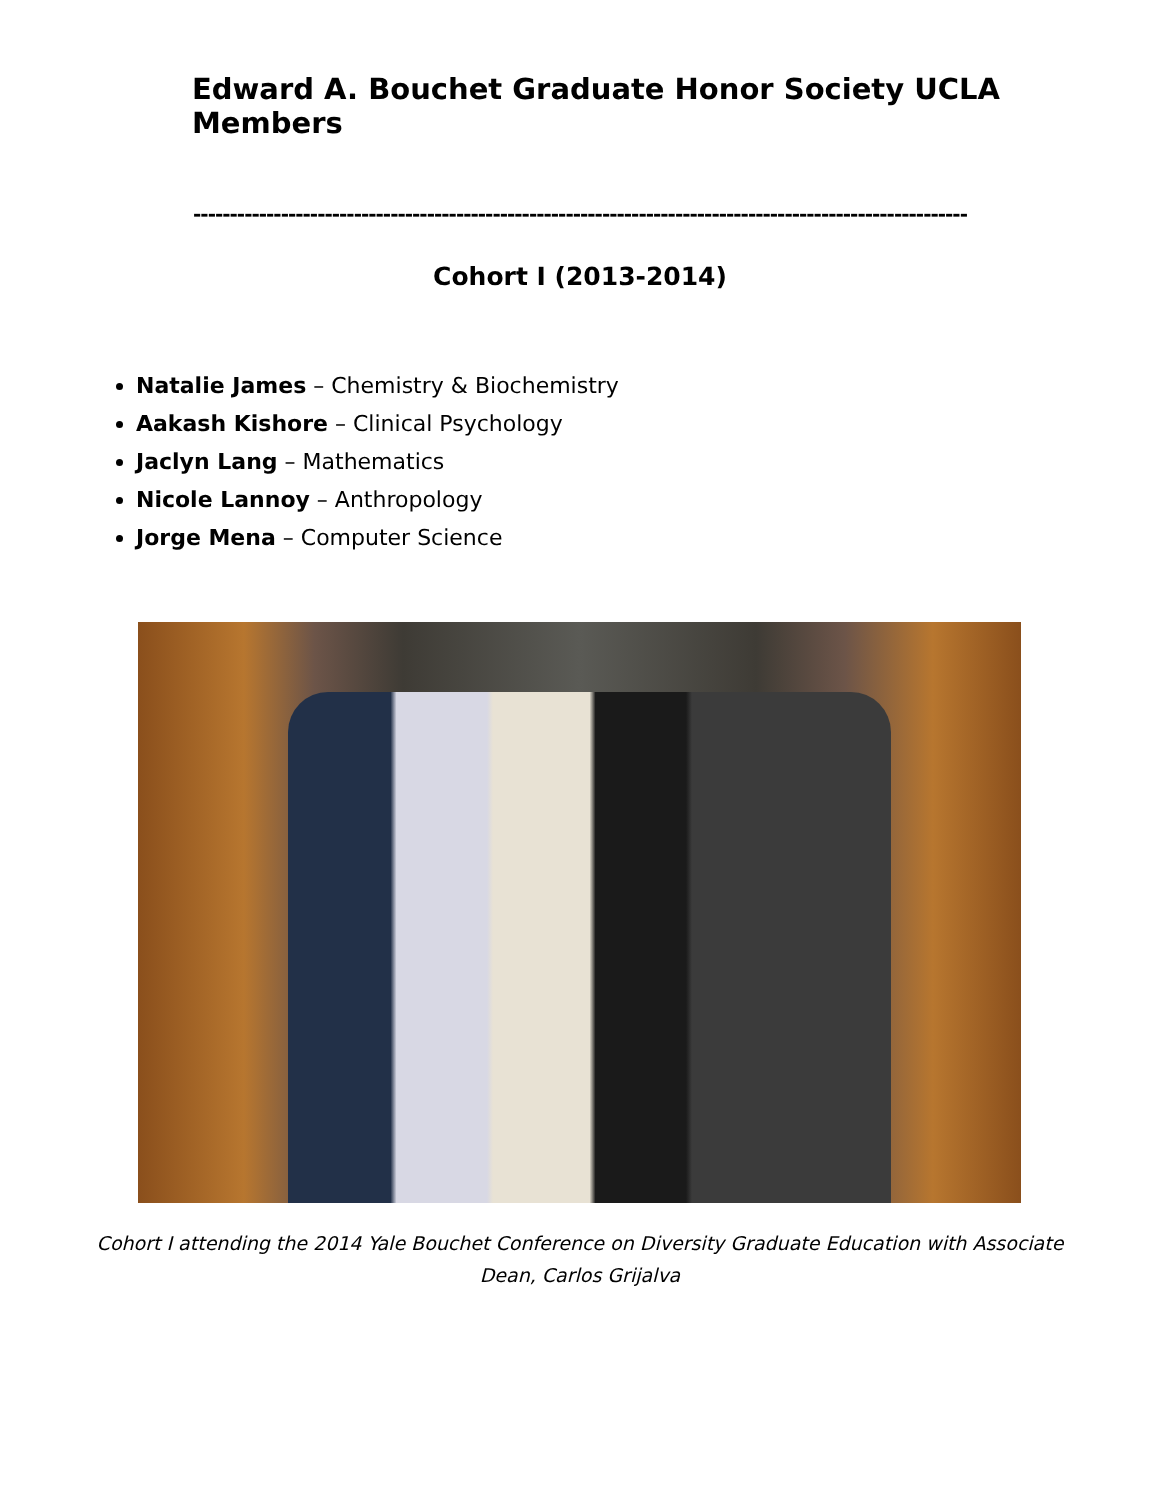Edward A. Bouchet Graduate Honor Society UCLA Members
----------------------------------------------------------------------------------------------------------
Cohort I (2013-2014)
Natalie James – Chemistry & Biochemistry
Aakash Kishore – Clinical Psychology
Jaclyn Lang – Mathematics
Nicole Lannoy – Anthropology
Jorge Mena – Computer Science
Cohort I attending the 2014 Yale Bouchet Conference on Diversity Graduate Education with Associate Dean, Carlos Grijalva